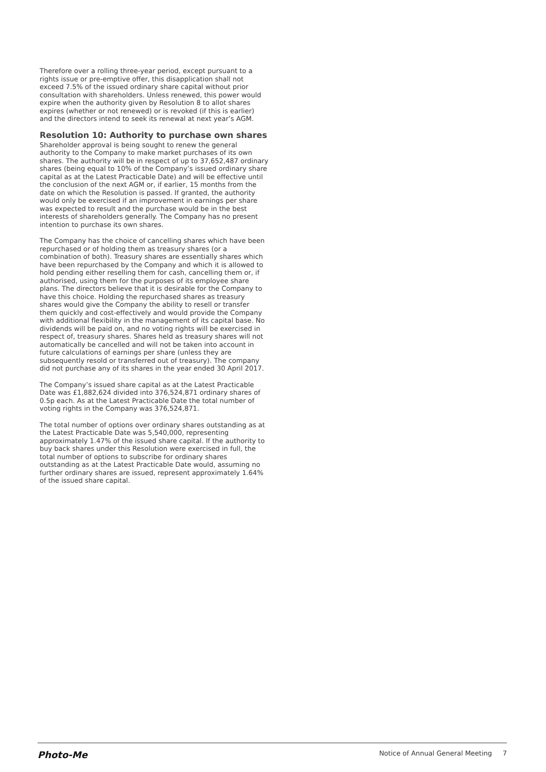Therefore over a rolling three-year period, except pursuant to a rights issue or pre-emptive offer, this disapplication shall not exceed 7.5% of the issued ordinary share capital without prior consultation with shareholders. Unless renewed, this power would expire when the authority given by Resolution 8 to allot shares expires (whether or not renewed) or is revoked (if this is earlier) and the directors intend to seek its renewal at next year’s AGM.
Resolution 10: Authority to purchase own shares
Shareholder approval is being sought to renew the general authority to the Company to make market purchases of its own shares. The authority will be in respect of up to 37,652,487 ordinary shares (being equal to 10% of the Company’s issued ordinary share capital as at the Latest Practicable Date) and will be effective until the conclusion of the next AGM or, if earlier, 15 months from the date on which the Resolution is passed. If granted, the authority would only be exercised if an improvement in earnings per share was expected to result and the purchase would be in the best interests of shareholders generally. The Company has no present intention to purchase its own shares.
The Company has the choice of cancelling shares which have been repurchased or of holding them as treasury shares (or a combination of both). Treasury shares are essentially shares which have been repurchased by the Company and which it is allowed to hold pending either reselling them for cash, cancelling them or, if authorised, using them for the purposes of its employee share plans. The directors believe that it is desirable for the Company to have this choice. Holding the repurchased shares as treasury shares would give the Company the ability to resell or transfer them quickly and cost-effectively and would provide the Company with additional flexibility in the management of its capital base. No dividends will be paid on, and no voting rights will be exercised in respect of, treasury shares. Shares held as treasury shares will not automatically be cancelled and will not be taken into account in future calculations of earnings per share (unless they are subsequently resold or transferred out of treasury). The company did not purchase any of its shares in the year ended 30 April 2017.
The Company’s issued share capital as at the Latest Practicable Date was £1,882,624 divided into 376,524,871 ordinary shares of 0.5p each. As at the Latest Practicable Date the total number of voting rights in the Company was 376,524,871.
The total number of options over ordinary shares outstanding as at the Latest Practicable Date was 5,540,000, representing approximately 1.47% of the issued share capital. If the authority to buy back shares under this Resolution were exercised in full, the total number of options to subscribe for ordinary shares outstanding as at the Latest Practicable Date would, assuming no further ordinary shares are issued, represent approximately 1.64% of the issued share capital.
Photo-Me Notice of Annual General Meeting 7